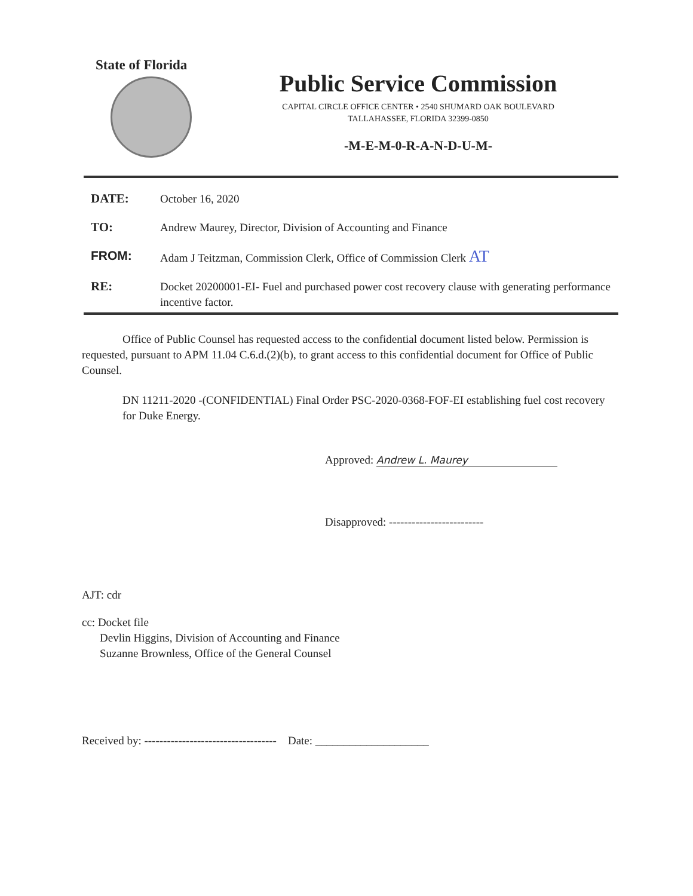State of Florida
Public Service Commission
CAPITAL CIRCLE OFFICE CENTER • 2540 SHUMARD OAK BOULEVARD
TALLAHASSEE, FLORIDA 32399-0850
-M-E-M-0-R-A-N-D-U-M-
DATE:
October 16, 2020
TO:
Andrew Maurey, Director, Division of Accounting and Finance
FROM:
Adam J Teitzman, Commission Clerk, Office of Commission Clerk AT
RE:
Docket 20200001-EI- Fuel and purchased power cost recovery clause with generating performance incentive factor.
Office of Public Counsel has requested access to the confidential document listed below. Permission is requested, pursuant to APM 11.04 C.6.d.(2)(b), to grant access to this confidential document for Office of Public Counsel.
DN 11211-2020 -(CONFIDENTIAL) Final Order PSC-2020-0368-FOF-EI establishing fuel cost recovery for Duke Energy.
Approved: Andrew L. Maurey
Disapproved: -------------------------
AJT: cdr
cc: Docket file
Devlin Higgins, Division of Accounting and Finance
Suzanne Brownless, Office of the General Counsel
Received by: ----------------------------------- Date: ____________________